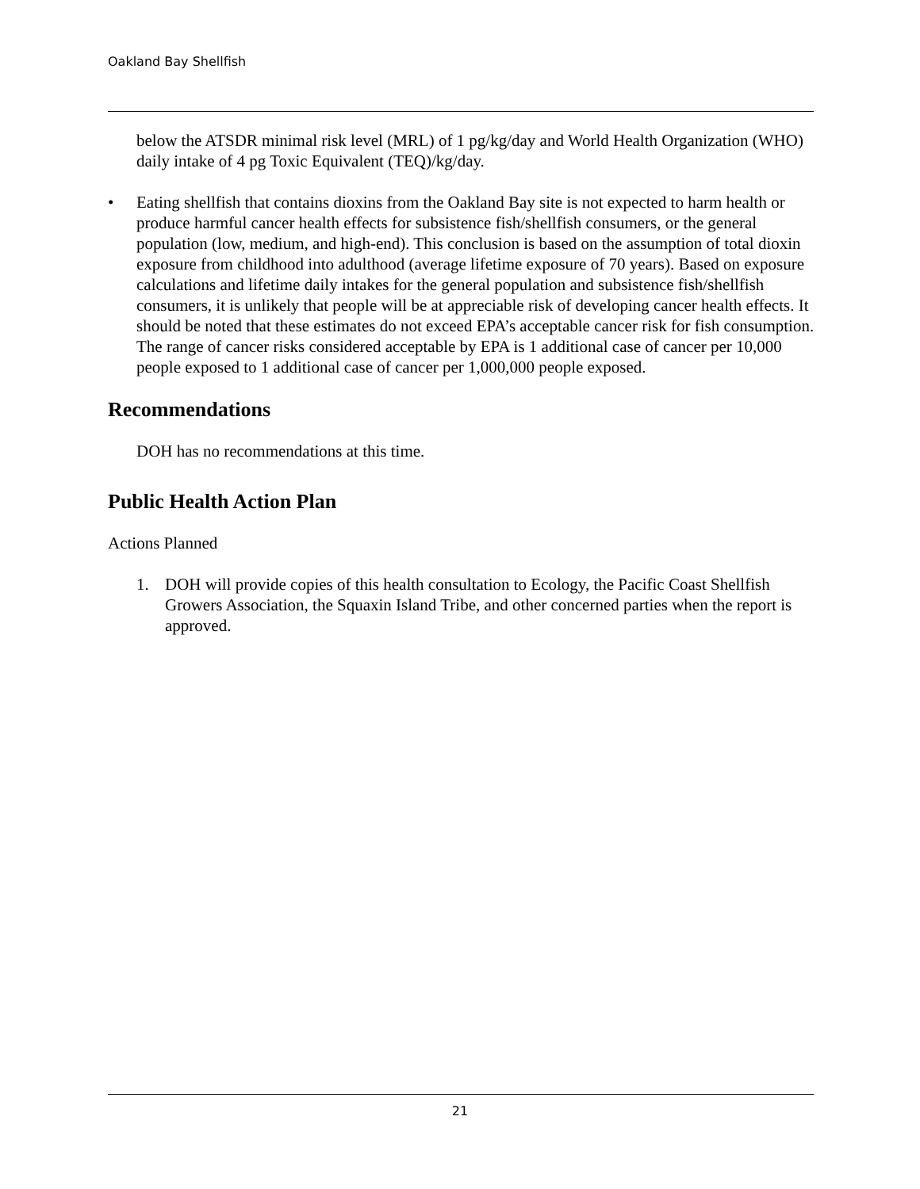Oakland Bay Shellfish
below the ATSDR minimal risk level (MRL) of 1 pg/kg/day and World Health Organization (WHO) daily intake of 4 pg Toxic Equivalent (TEQ)/kg/day.
• Eating shellfish that contains dioxins from the Oakland Bay site is not expected to harm health or produce harmful cancer health effects for subsistence fish/shellfish consumers, or the general population (low, medium, and high-end). This conclusion is based on the assumption of total dioxin exposure from childhood into adulthood (average lifetime exposure of 70 years). Based on exposure calculations and lifetime daily intakes for the general population and subsistence fish/shellfish consumers, it is unlikely that people will be at appreciable risk of developing cancer health effects. It should be noted that these estimates do not exceed EPA’s acceptable cancer risk for fish consumption. The range of cancer risks considered acceptable by EPA is 1 additional case of cancer per 10,000 people exposed to 1 additional case of cancer per 1,000,000 people exposed.
Recommendations
DOH has no recommendations at this time.
Public Health Action Plan
Actions Planned
1. DOH will provide copies of this health consultation to Ecology, the Pacific Coast Shellfish Growers Association, the Squaxin Island Tribe, and other concerned parties when the report is approved.
21